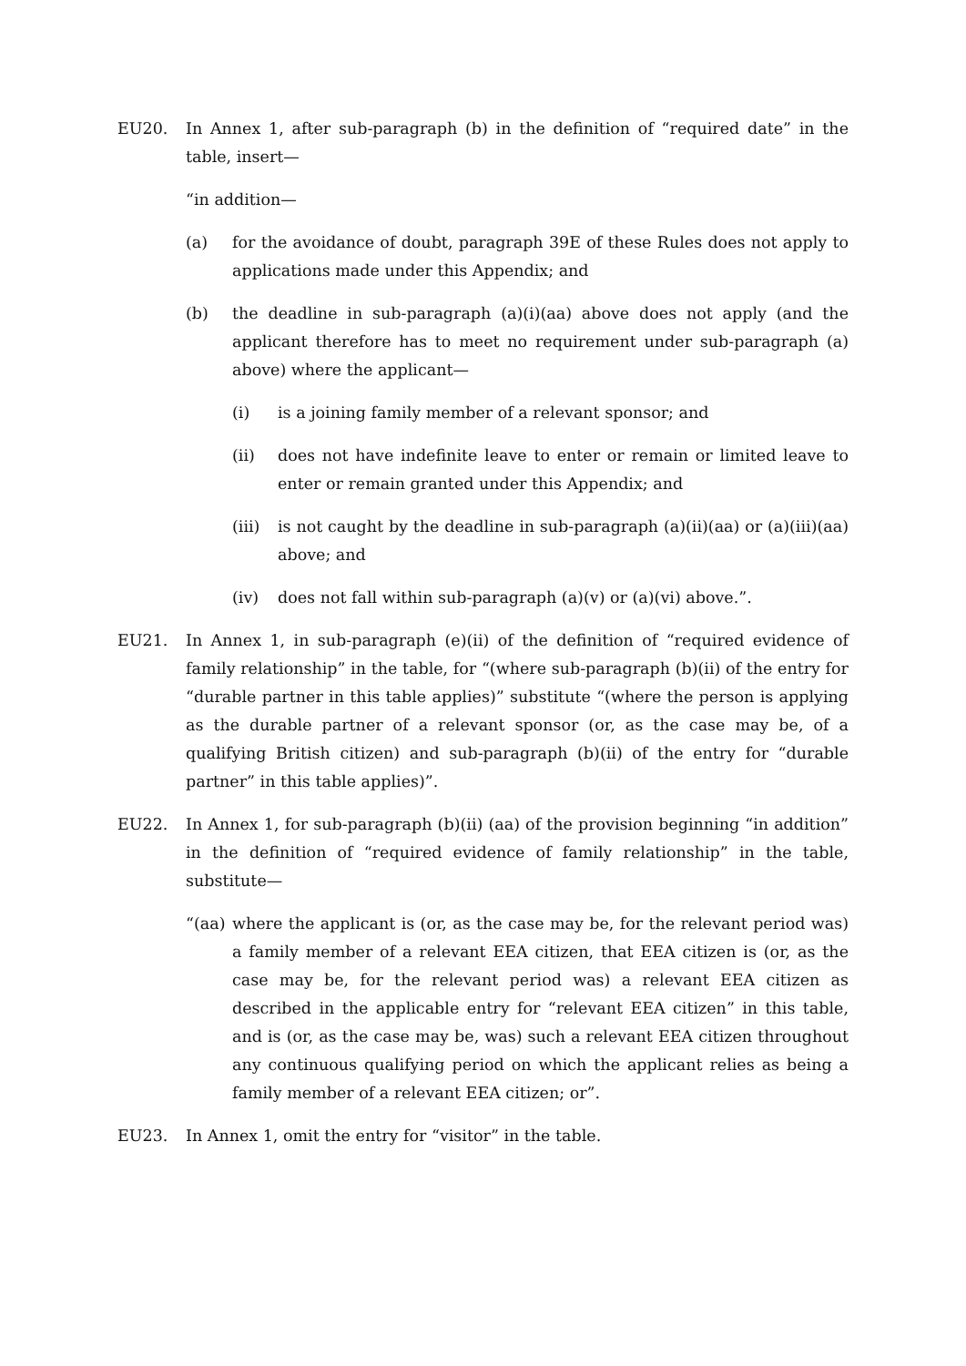EU20. In Annex 1, after sub-paragraph (b) in the definition of “required date” in the table, insert—
“in addition—
(a) for the avoidance of doubt, paragraph 39E of these Rules does not apply to applications made under this Appendix; and
(b) the deadline in sub-paragraph (a)(i)(aa) above does not apply (and the applicant therefore has to meet no requirement under sub-paragraph (a) above) where the applicant—
(i) is a joining family member of a relevant sponsor; and
(ii) does not have indefinite leave to enter or remain or limited leave to enter or remain granted under this Appendix; and
(iii)
is not caught by the deadline in sub-paragraph (a)(ii)(aa) or (a)(iii)(aa) above; and
(iv) does not fall within sub-paragraph (a)(v) or (a)(vi) above.”.
EU21. In Annex 1, in sub-paragraph (e)(ii) of the definition of “required evidence of family relationship” in the table, for “(where sub-paragraph (b)(ii) of the entry for “durable partner in this table applies)” substitute “(where the person is applying as the durable partner of a relevant sponsor (or, as the case may be, of a qualifying British citizen) and sub-paragraph (b)(ii) of the entry for “durable partner” in this table applies)”.
EU22. In Annex 1, for sub-paragraph (b)(ii) (aa) of the provision beginning “in addition” in the definition of “required evidence of family relationship” in the table, substitute—
“(aa)
where the applicant is (or, as the case may be, for the relevant period was) a family member of a relevant EEA citizen, that EEA citizen is (or, as the case may be, for the relevant period was) a relevant EEA citizen as described in the applicable entry for “relevant EEA citizen” in this table, and is (or, as the case may be, was) such a relevant EEA citizen throughout any continuous qualifying period on which the applicant relies as being a family member of a relevant EEA citizen; or”.
EU23. In Annex 1, omit the entry for “visitor” in the table.